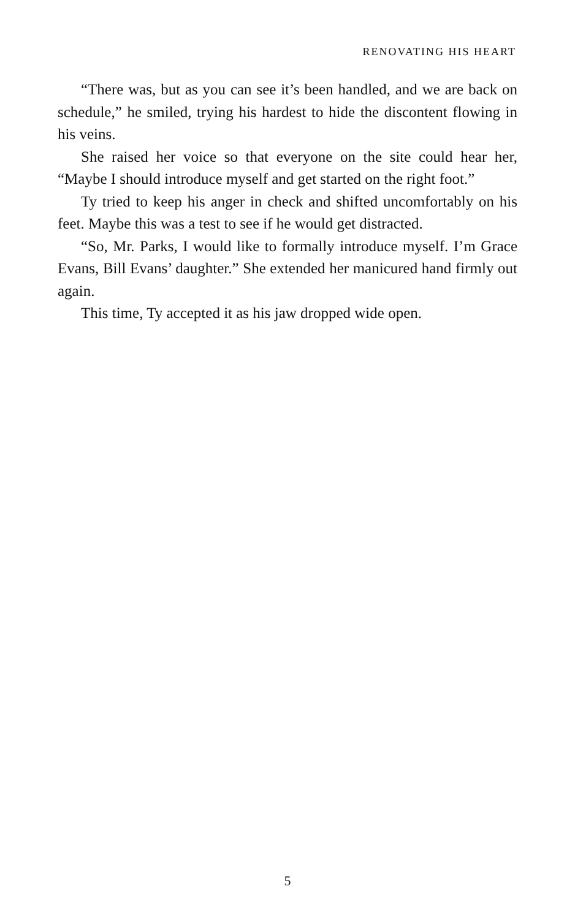RENOVATING HIS HEART
“There was, but as you can see it’s been handled, and we are back on schedule,” he smiled, trying his hardest to hide the discontent flowing in his veins.
She raised her voice so that everyone on the site could hear her, “Maybe I should introduce myself and get started on the right foot.”
Ty tried to keep his anger in check and shifted uncomfortably on his feet. Maybe this was a test to see if he would get distracted.
“So, Mr. Parks, I would like to formally introduce myself. I’m Grace Evans, Bill Evans’ daughter.” She extended her manicured hand firmly out again.
This time, Ty accepted it as his jaw dropped wide open.
5